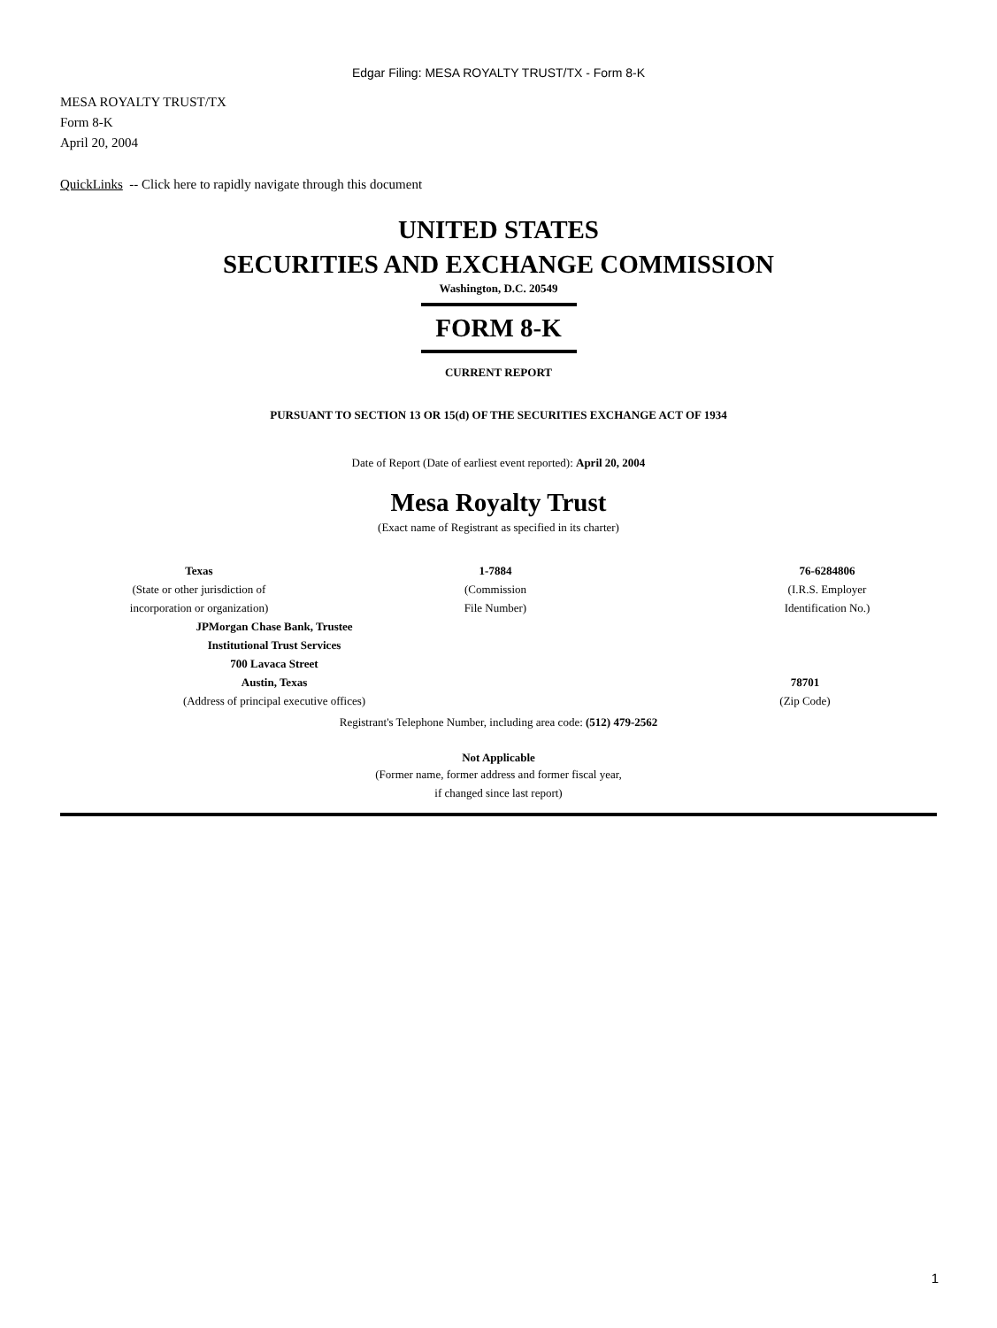Edgar Filing: MESA ROYALTY TRUST/TX - Form 8-K
MESA ROYALTY TRUST/TX
Form 8-K
April 20, 2004
QuickLinks -- Click here to rapidly navigate through this document
UNITED STATES
SECURITIES AND EXCHANGE COMMISSION
Washington, D.C. 20549
FORM 8-K
CURRENT REPORT
PURSUANT TO SECTION 13 OR 15(d) OF THE SECURITIES EXCHANGE ACT OF 1934
Date of Report (Date of earliest event reported): April 20, 2004
Mesa Royalty Trust
(Exact name of Registrant as specified in its charter)
| Texas | 1-7884 | 76-6284806 |
| (State or other jurisdiction of incorporation or organization) | (Commission File Number) | (I.R.S. Employer Identification No.) |
| JPMorgan Chase Bank, Trustee Institutional Trust Services 700 Lavaca Street Austin, Texas | | 78701 |
| (Address of principal executive offices) | | (Zip Code) |
Registrant's Telephone Number, including area code: (512) 479-2562
Not Applicable
(Former name, former address and former fiscal year,
if changed since last report)
1